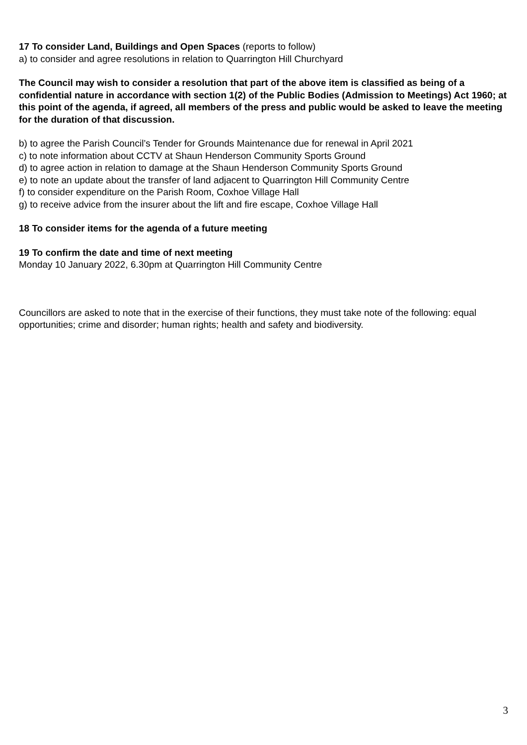17 To consider Land, Buildings and Open Spaces (reports to follow)
a) to consider and agree resolutions in relation to Quarrington Hill Churchyard
The Council may wish to consider a resolution that part of the above item is classified as being of a confidential nature in accordance with section 1(2) of the Public Bodies (Admission to Meetings) Act 1960; at this point of the agenda, if agreed, all members of the press and public would be asked to leave the meeting for the duration of that discussion.
b) to agree the Parish Council’s Tender for Grounds Maintenance due for renewal in April 2021
c) to note information about CCTV at Shaun Henderson Community Sports Ground
d) to agree action in relation to damage at the Shaun Henderson Community Sports Ground
e) to note an update about the transfer of land adjacent to Quarrington Hill Community Centre
f) to consider expenditure on the Parish Room, Coxhoe Village Hall
g) to receive advice from the insurer about the lift and fire escape, Coxhoe Village Hall
18 To consider items for the agenda of a future meeting
19 To confirm the date and time of next meeting
Monday 10 January 2022, 6.30pm at Quarrington Hill Community Centre
Councillors are asked to note that in the exercise of their functions, they must take note of the following: equal opportunities; crime and disorder; human rights; health and safety and biodiversity.
3